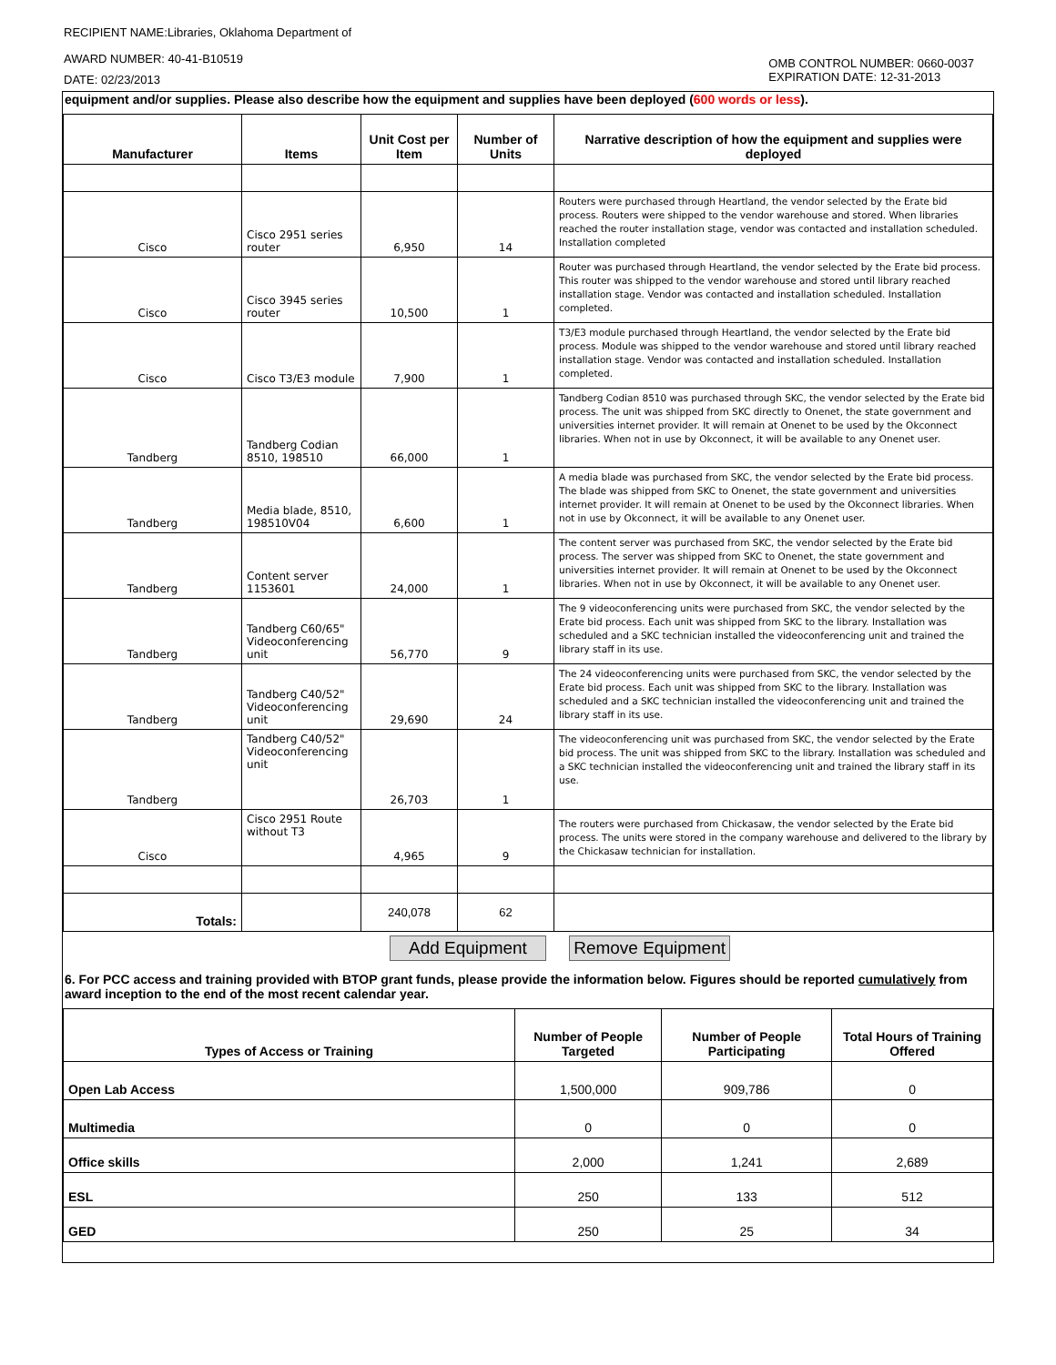RECIPIENT NAME:Libraries, Oklahoma Department of
AWARD NUMBER: 40-41-B10519
DATE: 02/23/2013
OMB CONTROL NUMBER: 0660-0037
EXPIRATION DATE: 12-31-2013
equipment and/or supplies. Please also describe how the equipment and supplies have been deployed (600 words or less).
| Manufacturer | Items | Unit Cost per Item | Number of Units | Narrative description of how the equipment and supplies were deployed |
| --- | --- | --- | --- | --- |
| Cisco | Cisco 2951 series router | 6,950 | 14 | Routers were purchased through Heartland, the vendor selected by the Erate bid process. Routers were shipped to the vendor warehouse and stored. When libraries reached the router installation stage, vendor was contacted and installation scheduled. Installation completed |
| Cisco | Cisco 3945 series router | 10,500 | 1 | Router was purchased through Heartland, the vendor selected by the Erate bid process. This router was shipped to the vendor warehouse and stored until library reached installation stage. Vendor was contacted and installation scheduled. Installation completed. |
| Cisco | Cisco T3/E3 module | 7,900 | 1 | T3/E3 module purchased through Heartland, the vendor selected by the Erate bid process. Module was shipped to the vendor warehouse and stored until library reached installation stage. Vendor was contacted and installation scheduled. Installation completed. |
| Tandberg | Tandberg Codian 8510, 198510 | 66,000 | 1 | Tandberg Codian 8510 was purchased through SKC, the vendor selected by the Erate bid process. The unit was shipped from SKC directly to Onenet, the state government and universities internet provider. It will remain at Onenet to be used by the Okconnect libraries. When not in use by Okconnect, it will be available to any Onenet user. |
| Tandberg | Media blade, 8510, 198510V04 | 6,600 | 1 | A media blade was purchased from SKC, the vendor selected by the Erate bid process. The blade was shipped from SKC to Onenet, the state government and universities internet provider. It will remain at Onenet to be used by the Okconnect libraries. When not in use by Okconnect, it will be available to any Onenet user. |
| Tandberg | Content server 1153601 | 24,000 | 1 | The content server was purchased from SKC, the vendor selected by the Erate bid process. The server was shipped from SKC to Onenet, the state government and universities internet provider. It will remain at Onenet to be used by the Okconnect libraries. When not in use by Okconnect, it will be available to any Onenet user. |
| Tandberg | Tandberg C60/65" Videoconferencing unit | 56,770 | 9 | The 9 videoconferencing units were purchased from SKC, the vendor selected by the Erate bid process. Each unit was shipped from SKC to the library. Installation was scheduled and a SKC technician installed the videoconferencing unit and trained the library staff in its use. |
| Tandberg | Tandberg C40/52" Videoconferencing unit | 29,690 | 24 | The 24 videoconferencing units were purchased from SKC, the vendor selected by the Erate bid process. Each unit was shipped from SKC to the library. Installation was scheduled and a SKC technician installed the videoconferencing unit and trained the library staff in its use. |
| Tandberg | Tandberg C40/52" Videoconferencing unit | 26,703 | 1 | The videoconferencing unit was purchased from SKC, the vendor selected by the Erate bid process. The unit was shipped from SKC to the library. Installation was scheduled and a SKC technician installed the videoconferencing unit and trained the library staff in its use. |
| Cisco | Cisco 2951 Route without T3 | 4,965 | 9 | The routers were purchased from Chickasaw, the vendor selected by the Erate bid process. The units were stored in the company warehouse and delivered to the library by the Chickasaw technician for installation. |
| Totals: | | 240,078 | 62 | |
Add Equipment Remove Equipment
6. For PCC access and training provided with BTOP grant funds, please provide the information below. Figures should be reported cumulatively from award inception to the end of the most recent calendar year.
| Types of Access or Training | Number of People Targeted | Number of People Participating | Total Hours of Training Offered |
| --- | --- | --- | --- |
| Open Lab Access | 1,500,000 | 909,786 | 0 |
| Multimedia | 0 | 0 | 0 |
| Office skills | 2,000 | 1,241 | 2,689 |
| ESL | 250 | 133 | 512 |
| GED | 250 | 25 | 34 |